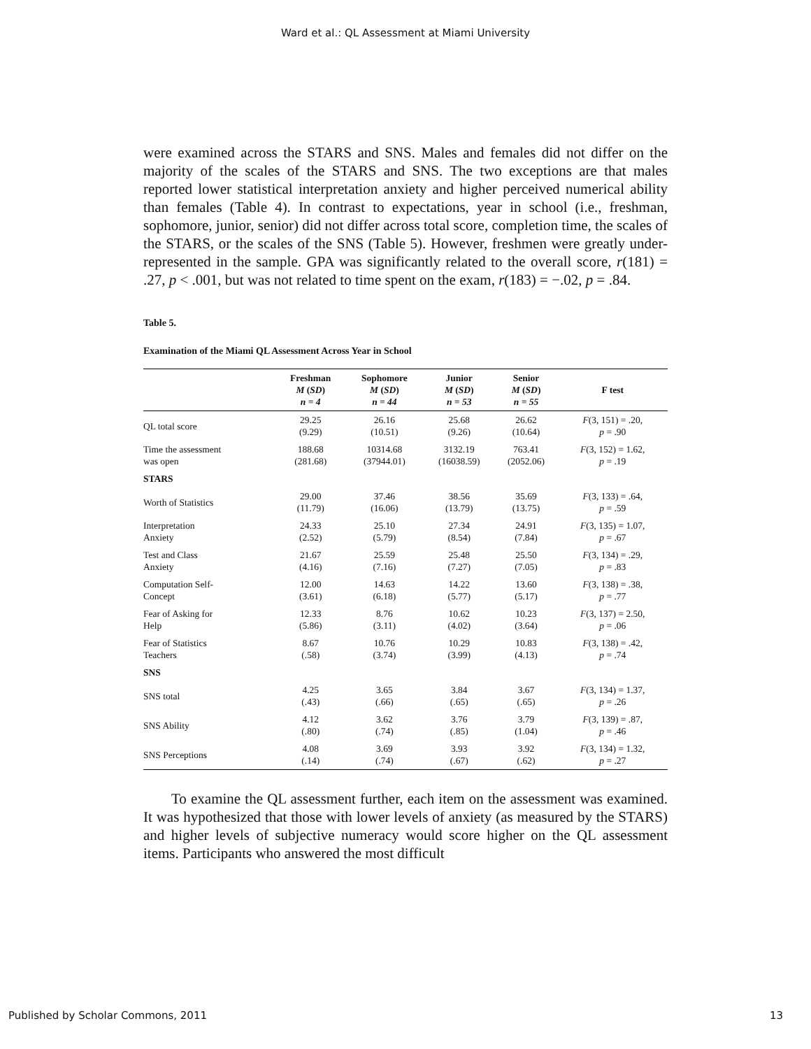Ward et al.: QL Assessment at Miami University
were examined across the STARS and SNS. Males and females did not differ on the majority of the scales of the STARS and SNS. The two exceptions are that males reported lower statistical interpretation anxiety and higher perceived numerical ability than females (Table 4). In contrast to expectations, year in school (i.e., freshman, sophomore, junior, senior) did not differ across total score, completion time, the scales of the STARS, or the scales of the SNS (Table 5). However, freshmen were greatly under-represented in the sample. GPA was significantly related to the overall score, r(181) = .27, p < .001, but was not related to time spent on the exam, r(183) = −.02, p = .84.
Table 5.
Examination of the Miami QL Assessment Across Year in School
| | Freshman M ( SD ) n = 4 | Sophomore M ( SD ) n = 44 | Junior M ( SD ) n = 53 | Senior M ( SD ) n = 55 | F test |
| --- | --- | --- | --- | --- | --- |
| QL total score | 29.25 (9.29) | 26.16 (10.51) | 25.68 (9.26) | 26.62 (10.64) | F (3, 151) = .20, p = .90 |
| Time the assessment was open | 188.68 (281.68) | 10314.68 (37944.01) | 3132.19 (16038.59) | 763.41 (2052.06) | F (3, 152) = 1.62, p = .19 |
| STARS | | | | | |
| Worth of Statistics | 29.00 (11.79) | 37.46 (16.06) | 38.56 (13.79) | 35.69 (13.75) | F (3, 133) = .64, p = .59 |
| Interpretation Anxiety | 24.33 (2.52) | 25.10 (5.79) | 27.34 (8.54) | 24.91 (7.84) | F (3, 135) = 1.07, p = .67 |
| Test and Class Anxiety | 21.67 (4.16) | 25.59 (7.16) | 25.48 (7.27) | 25.50 (7.05) | F (3, 134) = .29, p = .83 |
| Computation Self- Concept | 12.00 (3.61) | 14.63 (6.18) | 14.22 (5.77) | 13.60 (5.17) | F (3, 138) = .38, p = .77 |
| Fear of Asking for Help | 12.33 (5.86) | 8.76 (3.11) | 10.62 (4.02) | 10.23 (3.64) | F (3, 137) = 2.50, p = .06 |
| Fear of Statistics Teachers | 8.67 (.58) | 10.76 (3.74) | 10.29 (3.99) | 10.83 (4.13) | F (3, 138) = .42, p = .74 |
| SNS | | | | | |
| SNS total | 4.25 (.43) | 3.65 (.66) | 3.84 (.65) | 3.67 (.65) | F (3, 134) = 1.37, p = .26 |
| SNS Ability | 4.12 (.80) | 3.62 (.74) | 3.76 (.85) | 3.79 (1.04) | F (3, 139) = .87, p = .46 |
| SNS Perceptions | 4.08 (.14) | 3.69 (.74) | 3.93 (.67) | 3.92 (.62) | F (3, 134) = 1.32, p = .27 |
To examine the QL assessment further, each item on the assessment was examined. It was hypothesized that those with lower levels of anxiety (as measured by the STARS) and higher levels of subjective numeracy would score higher on the QL assessment items. Participants who answered the most difficult
Published by Scholar Commons, 2011 13